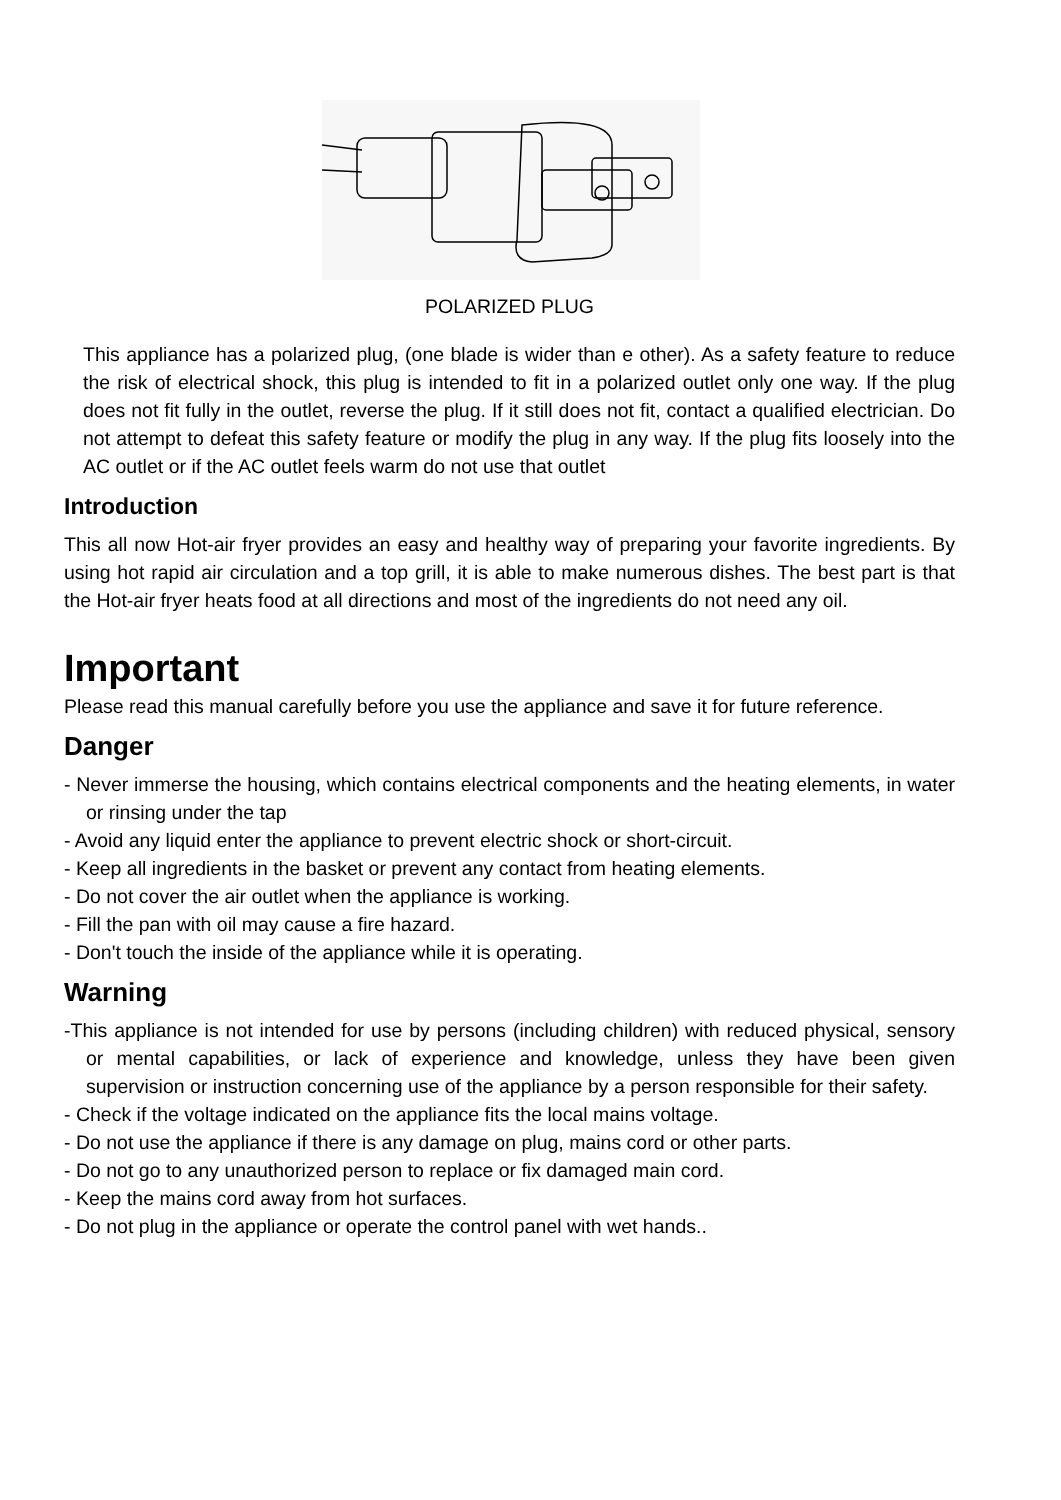POLARIZED PLUG
This appliance has a polarized plug, (one blade is wider than e other). As a safety feature to reduce the risk of electrical shock, this plug is intended to fit in a polarized outlet only one way. If the plug does not fit fully in the outlet, reverse the plug. If it still does not fit, contact a qualified electrician. Do not attempt to defeat this safety feature or modify the plug in any way. If the plug fits loosely into the AC outlet or if the AC outlet feels warm do not use that outlet
Introduction
This all now Hot-air fryer provides an easy and healthy way of preparing your favorite ingredients. By using hot rapid air circulation and a top grill, it is able to make numerous dishes. The best part is that the Hot-air fryer heats food at all directions and most of the ingredients do not need any oil.
Important
Please read this manual carefully before you use the appliance and save it for future reference.
Danger
- Never immerse the housing, which contains electrical components and the heating elements, in water or rinsing under the tap
- Avoid any liquid enter the appliance to prevent electric shock or short-circuit.
- Keep all ingredients in the basket or prevent any contact from heating elements.
- Do not cover the air outlet when the appliance is working.
- Fill the pan with oil may cause a fire hazard.
- Don't touch the inside of the appliance while it is operating.
Warning
-This appliance is not intended for use by persons (including children) with reduced physical, sensory or mental capabilities, or lack of experience and knowledge, unless they have been given supervision or instruction concerning use of the appliance by a person responsible for their safety.
- Check if the voltage indicated on the appliance fits the local mains voltage.
- Do not use the appliance if there is any damage on plug, mains cord or other parts.
- Do not go to any unauthorized person to replace or fix damaged main cord.
- Keep the mains cord away from hot surfaces.
- Do not plug in the appliance or operate the control panel with wet hands..